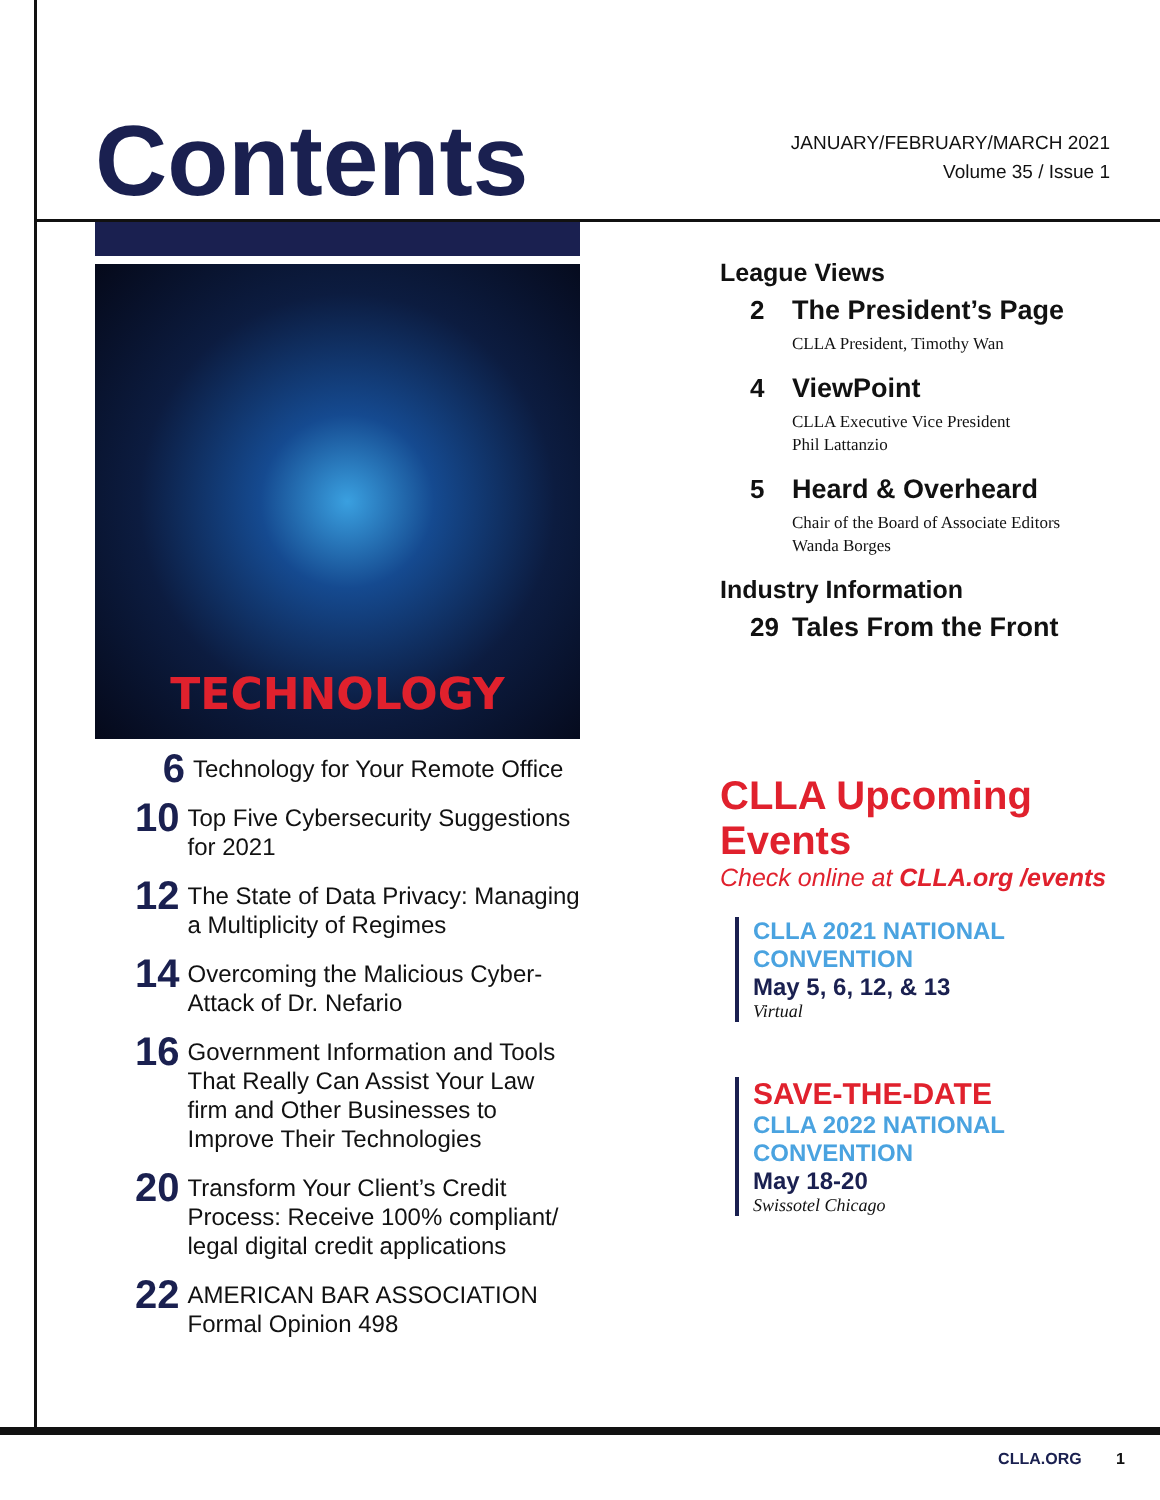Contents
JANUARY/FEBRUARY/MARCH 2021
Volume 35 / Issue 1
TECHNOLOGY
6 Technology for Your Remote Office
10 Top Five Cybersecurity Suggestions for 2021
12 The State of Data Privacy: Managing a Multiplicity of Regimes
14 Overcoming the Malicious Cyber-Attack of Dr. Nefario
16 Government Information and Tools That Really Can Assist Your Law firm and Other Businesses to Improve Their Technologies
20 Transform Your Client’s Credit Process: Receive 100% compliant/ legal digital credit applications
22 AMERICAN BAR ASSOCIATION Formal Opinion 498
League Views
2 The President’s Page
CLLA President, Timothy Wan
4 ViewPoint
CLLA Executive Vice President
Phil Lattanzio
5 Heard & Overheard
Chair of the Board of Associate Editors
Wanda Borges
Industry Information
29 Tales From the Front
CLLA Upcoming Events
Check online at CLLA.org /events
CLLA 2021 NATIONAL CONVENTION
May 5, 6, 12, & 13
Virtual
SAVE-THE-DATE
CLLA 2022 NATIONAL CONVENTION
May 18-20
Swissotel Chicago
CLLA.ORG 1